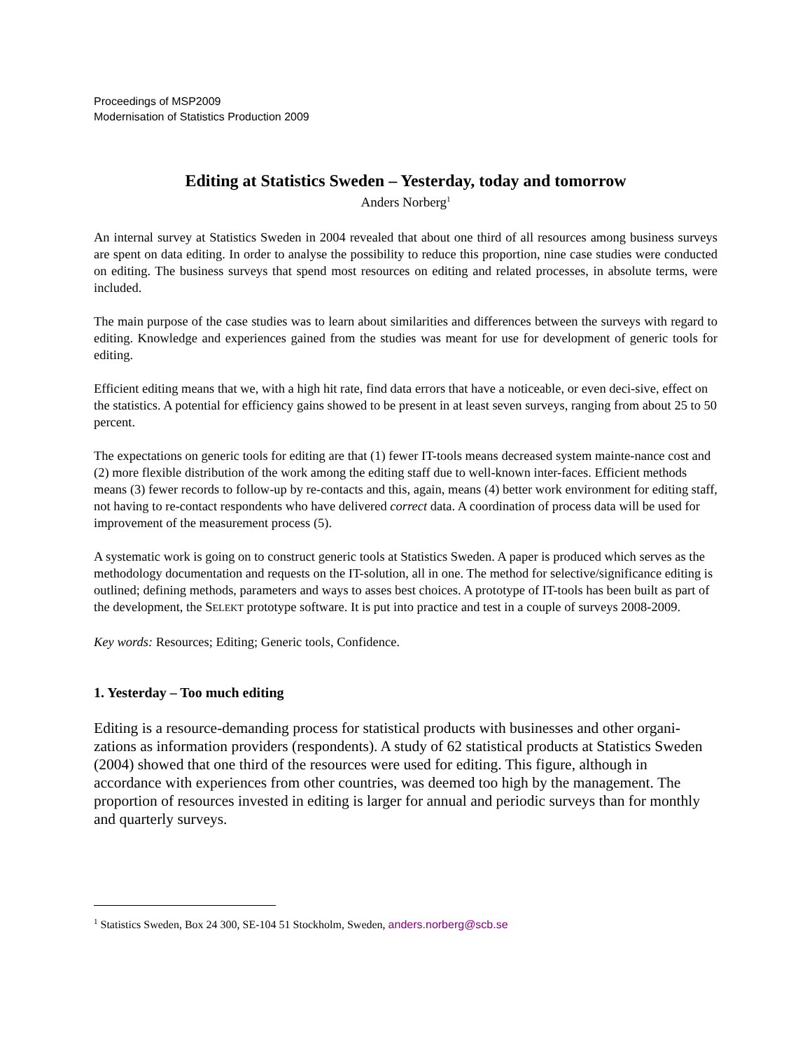Proceedings of MSP2009
Modernisation of Statistics Production 2009
Editing at Statistics Sweden – Yesterday, today and tomorrow
Anders Norberg<sup>1</sup>
An internal survey at Statistics Sweden in 2004 revealed that about one third of all resources among business surveys are spent on data editing. In order to analyse the possibility to reduce this proportion, nine case studies were conducted on editing. The business surveys that spend most resources on editing and related processes, in absolute terms, were included.
The main purpose of the case studies was to learn about similarities and differences between the surveys with regard to editing. Knowledge and experiences gained from the studies was meant for use for development of generic tools for editing.
Efficient editing means that we, with a high hit rate, find data errors that have a noticeable, or even deci-sive, effect on the statistics. A potential for efficiency gains showed to be present in at least seven surveys, ranging from about 25 to 50 percent.
The expectations on generic tools for editing are that (1) fewer IT-tools means decreased system mainte-nance cost and (2) more flexible distribution of the work among the editing staff due to well-known inter-faces. Efficient methods means (3) fewer records to follow-up by re-contacts and this, again, means (4) better work environment for editing staff, not having to re-contact respondents who have delivered correct data. A coordination of process data will be used for improvement of the measurement process (5).
A systematic work is going on to construct generic tools at Statistics Sweden. A paper is produced which serves as the methodology documentation and requests on the IT-solution, all in one. The method for selective/significance editing is outlined; defining methods, parameters and ways to asses best choices. A prototype of IT-tools has been built as part of the development, the SELEKT prototype software. It is put into practice and test in a couple of surveys 2008-2009.
Key words: Resources; Editing; Generic tools, Confidence.
1. Yesterday – Too much editing
Editing is a resource-demanding process for statistical products with businesses and other organi-zations as information providers (respondents). A study of 62 statistical products at Statistics Sweden (2004) showed that one third of the resources were used for editing. This figure, although in accordance with experiences from other countries, was deemed too high by the management. The proportion of resources invested in editing is larger for annual and periodic surveys than for monthly and quarterly surveys.
<sup>1</sup> Statistics Sweden, Box 24 300, SE-104 51 Stockholm, Sweden, anders.norberg@scb.se